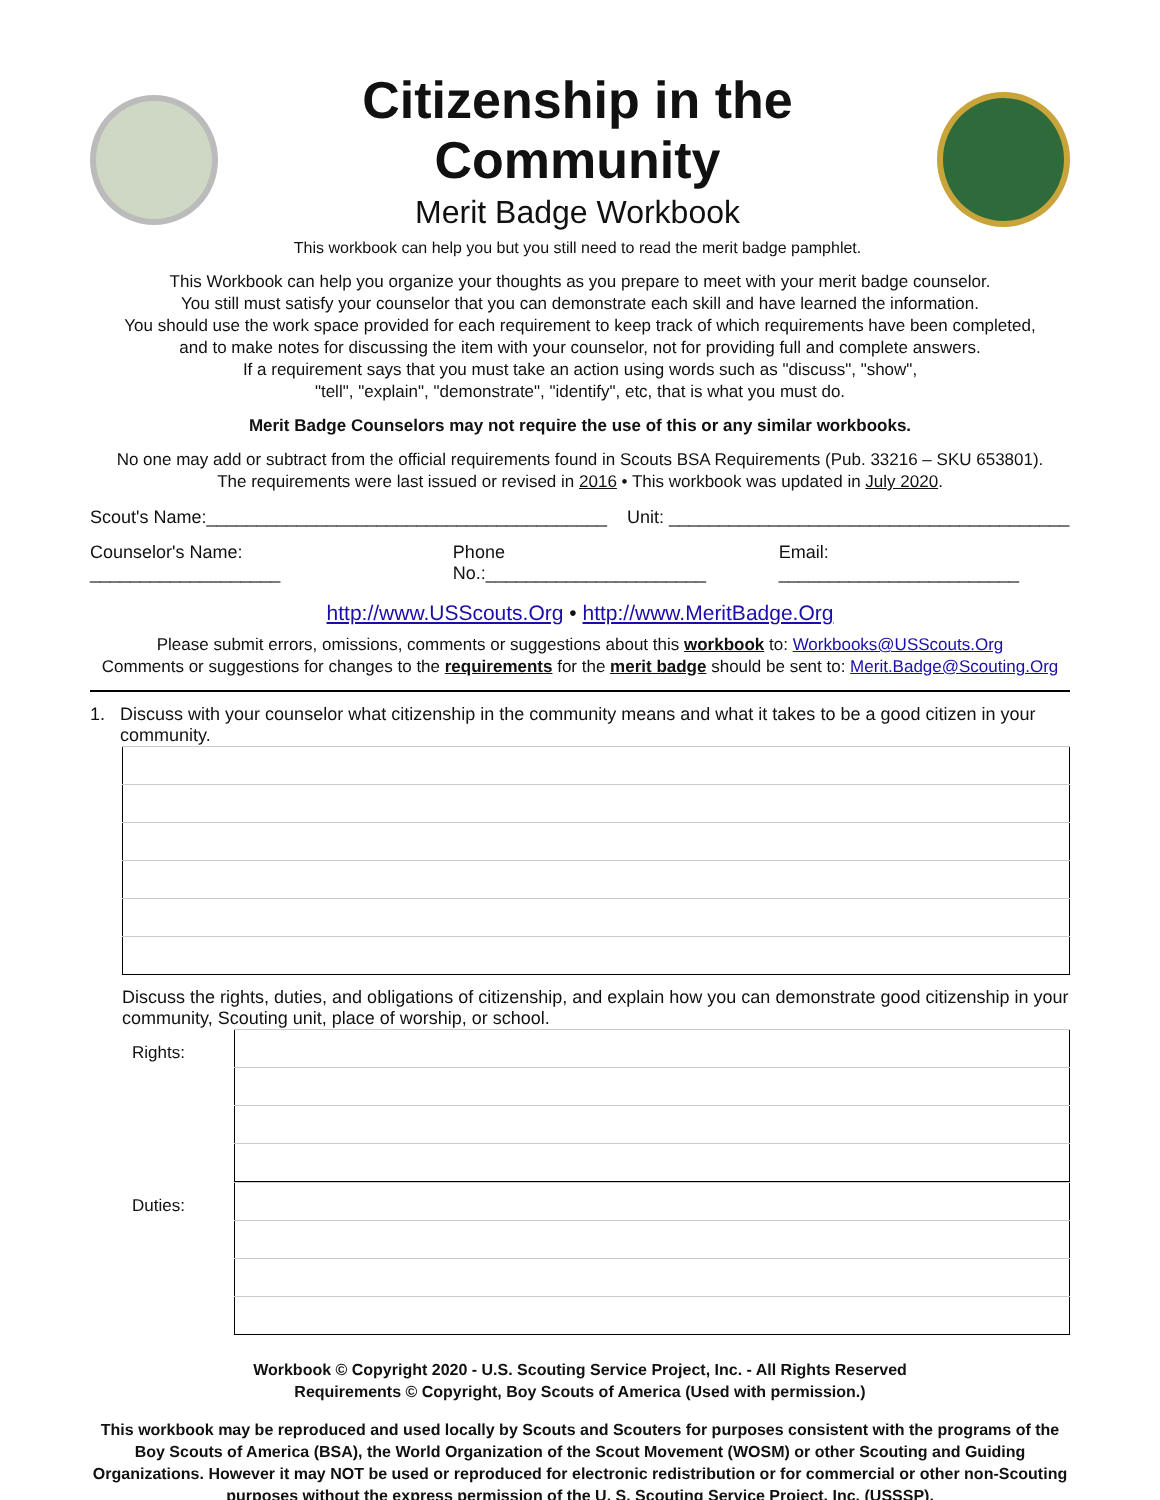Citizenship in the Community
Merit Badge Workbook
This workbook can help you but you still need to read the merit badge pamphlet.
This Workbook can help you organize your thoughts as you prepare to meet with your merit badge counselor.
You still must satisfy your counselor that you can demonstrate each skill and have learned the information.
You should use the work space provided for each requirement to keep track of which requirements have been completed,
and to make notes for discussing the item with your counselor, not for providing full and complete answers.
If a requirement says that you must take an action using words such as "discuss", "show",
"tell", "explain", "demonstrate", "identify", etc, that is what you must do.
Merit Badge Counselors may not require the use of this or any similar workbooks.
No one may add or subtract from the official requirements found in Scouts BSA Requirements (Pub. 33216 – SKU 653801).
The requirements were last issued or revised in 2016 • This workbook was updated in July 2020.
Scout's Name:________________________________________ Unit: ________________________________________
Counselor's Name: ___________________ Phone No.:______________________ Email: ________________________
http://www.USScouts.Org • http://www.MeritBadge.Org
Please submit errors, omissions, comments or suggestions about this workbook to: Workbooks@USScouts.Org
Comments or suggestions for changes to the requirements for the merit badge should be sent to: Merit.Badge@Scouting.Org
1. Discuss with your counselor what citizenship in the community means and what it takes to be a good citizen in your community.
Discuss the rights, duties, and obligations of citizenship, and explain how you can demonstrate good citizenship in your community, Scouting unit, place of worship, or school.
Rights:
Duties:
Workbook © Copyright 2020 - U.S. Scouting Service Project, Inc. - All Rights Reserved
Requirements © Copyright, Boy Scouts of America (Used with permission.)
This workbook may be reproduced and used locally by Scouts and Scouters for purposes consistent with the programs of the Boy Scouts of America (BSA), the World Organization of the Scout Movement (WOSM) or other Scouting and Guiding Organizations. However it may NOT be used or reproduced for electronic redistribution or for commercial or other non-Scouting purposes without the express permission of the U. S. Scouting Service Project, Inc. (USSSP).